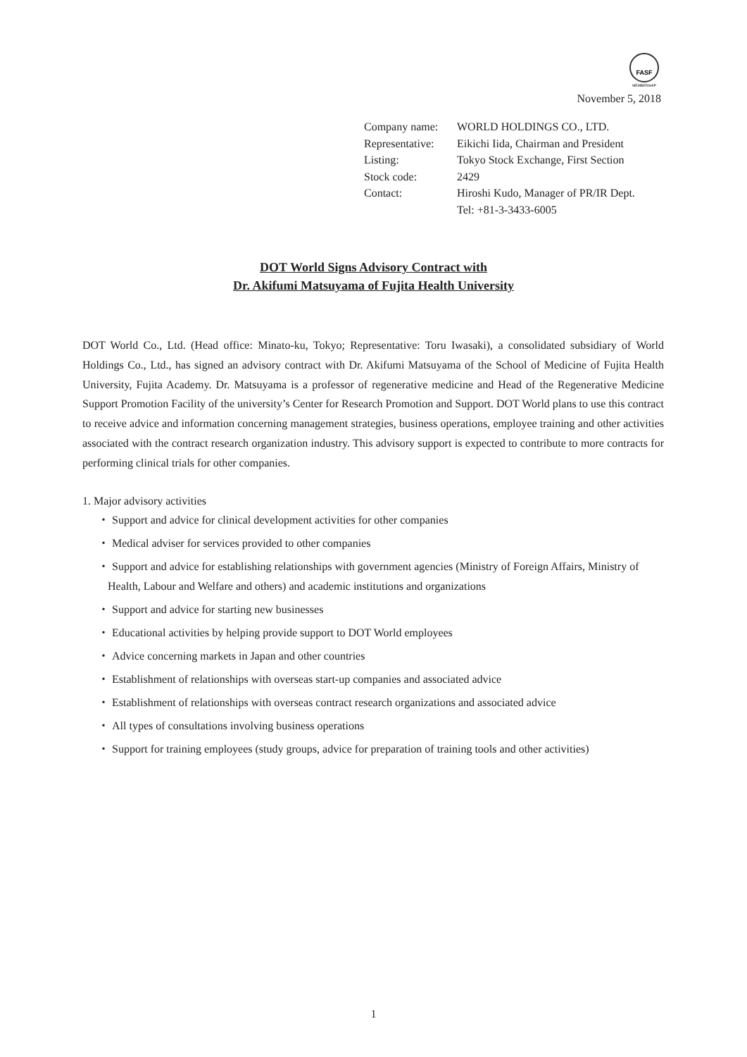FASF
MEMBERSHIP
November 5, 2018
| Company name: | WORLD HOLDINGS CO., LTD. |
| Representative: | Eikichi Iida, Chairman and President |
| Listing: | Tokyo Stock Exchange, First Section |
| Stock code: | 2429 |
| Contact: | Hiroshi Kudo, Manager of PR/IR Dept. Tel: +81-3-3433-6005 |
DOT World Signs Advisory Contract with
Dr. Akifumi Matsuyama of Fujita Health University
DOT World Co., Ltd. (Head office: Minato-ku, Tokyo; Representative: Toru Iwasaki), a consolidated subsidiary of World Holdings Co., Ltd., has signed an advisory contract with Dr. Akifumi Matsuyama of the School of Medicine of Fujita Health University, Fujita Academy. Dr. Matsuyama is a professor of regenerative medicine and Head of the Regenerative Medicine Support Promotion Facility of the university’s Center for Research Promotion and Support. DOT World plans to use this contract to receive advice and information concerning management strategies, business operations, employee training and other activities associated with the contract research organization industry. This advisory support is expected to contribute to more contracts for performing clinical trials for other companies.
1. Major advisory activities
・ Support and advice for clinical development activities for other companies
・ Medical adviser for services provided to other companies
・ Support and advice for establishing relationships with government agencies (Ministry of Foreign Affairs, Ministry of Health, Labour and Welfare and others) and academic institutions and organizations
・ Support and advice for starting new businesses
・ Educational activities by helping provide support to DOT World employees
・ Advice concerning markets in Japan and other countries
・ Establishment of relationships with overseas start-up companies and associated advice
・ Establishment of relationships with overseas contract research organizations and associated advice
・ All types of consultations involving business operations
・ Support for training employees (study groups, advice for preparation of training tools and other activities)
1